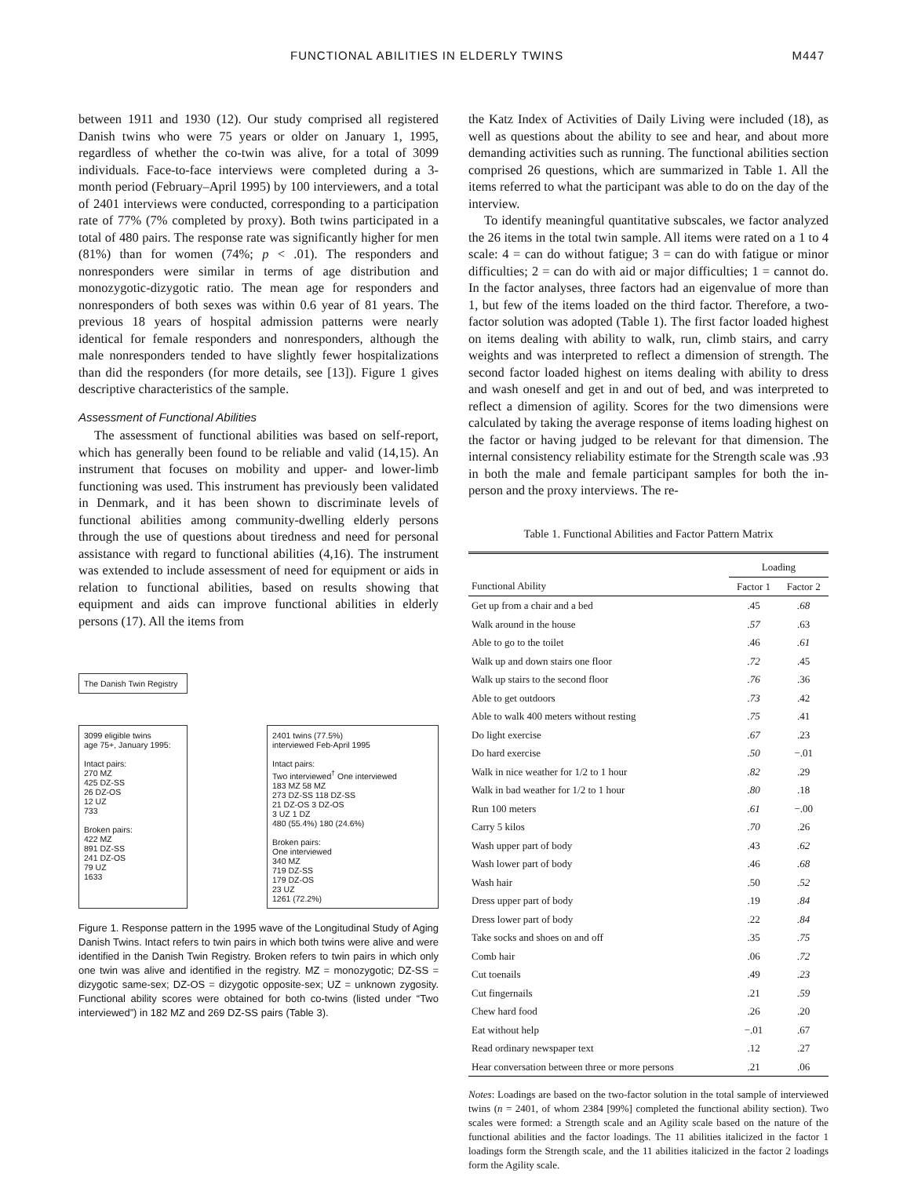FUNCTIONAL ABILITIES IN ELDERLY TWINS M447
between 1911 and 1930 (12). Our study comprised all registered Danish twins who were 75 years or older on January 1, 1995, regardless of whether the co-twin was alive, for a total of 3099 individuals. Face-to-face interviews were completed during a 3-month period (February–April 1995) by 100 interviewers, and a total of 2401 interviews were conducted, corresponding to a participation rate of 77% (7% completed by proxy). Both twins participated in a total of 480 pairs. The response rate was significantly higher for men (81%) than for women (74%; p < .01). The responders and nonresponders were similar in terms of age distribution and monozygotic-dizygotic ratio. The mean age for responders and nonresponders of both sexes was within 0.6 year of 81 years. The previous 18 years of hospital admission patterns were nearly identical for female responders and nonresponders, although the male nonresponders tended to have slightly fewer hospitalizations than did the responders (for more details, see [13]). Figure 1 gives descriptive characteristics of the sample.
Assessment of Functional Abilities
The assessment of functional abilities was based on self-report, which has generally been found to be reliable and valid (14,15). An instrument that focuses on mobility and upper- and lower-limb functioning was used. This instrument has previously been validated in Denmark, and it has been shown to discriminate levels of functional abilities among community-dwelling elderly persons through the use of questions about tiredness and need for personal assistance with regard to functional abilities (4,16). The instrument was extended to include assessment of need for equipment or aids in relation to functional abilities, based on results showing that equipment and aids can improve functional abilities in elderly persons (17). All the items from
The Danish Twin Registry
3099 eligible twins
age 75+, January 1995:
Intact pairs:
270 MZ
425 DZ-SS
26 DZ-OS
12 UZ
733
Broken pairs:
422 MZ
891 DZ-SS
241 DZ-OS
79 UZ
1633
2401 twins (77.5%)
interviewed Feb-April 1995
Intact pairs:
Two interviewed<sup>†</sup> One interviewed
183 MZ 58 MZ
273 DZ-SS 118 DZ-SS
21 DZ-OS 3 DZ-OS
3 UZ 1 DZ
480 (55.4%) 180 (24.6%)
Broken pairs:
One interviewed
340 MZ
719 DZ-SS
179 DZ-OS
23 UZ
1261 (72.2%)
Figure 1. Response pattern in the 1995 wave of the Longitudinal Study of Aging Danish Twins. Intact refers to twin pairs in which both twins were alive and were identified in the Danish Twin Registry. Broken refers to twin pairs in which only one twin was alive and identified in the registry. MZ = monozygotic; DZ-SS = dizygotic same-sex; DZ-OS = dizygotic opposite-sex; UZ = unknown zygosity. Functional ability scores were obtained for both co-twins (listed under “Two interviewed”) in 182 MZ and 269 DZ-SS pairs (Table 3).
the Katz Index of Activities of Daily Living were included (18), as well as questions about the ability to see and hear, and about more demanding activities such as running. The functional abilities section comprised 26 questions, which are summarized in Table 1. All the items referred to what the participant was able to do on the day of the interview.
To identify meaningful quantitative subscales, we factor analyzed the 26 items in the total twin sample. All items were rated on a 1 to 4 scale: 4 = can do without fatigue; 3 = can do with fatigue or minor difficulties; 2 = can do with aid or major difficulties; 1 = cannot do. In the factor analyses, three factors had an eigenvalue of more than 1, but few of the items loaded on the third factor. Therefore, a two-factor solution was adopted (Table 1). The first factor loaded highest on items dealing with ability to walk, run, climb stairs, and carry weights and was interpreted to reflect a dimension of strength. The second factor loaded highest on items dealing with ability to dress and wash oneself and get in and out of bed, and was interpreted to reflect a dimension of agility. Scores for the two dimensions were calculated by taking the average response of items loading highest on the factor or having judged to be relevant for that dimension. The internal consistency reliability estimate for the Strength scale was .93 in both the male and female participant samples for both the in-person and the proxy interviews. The re-
Table 1. Functional Abilities and Factor Pattern Matrix
| | Loading | |
| --- | --- | --- |
| Functional Ability | Factor 1 | Factor 2 |
| Get up from a chair and a bed | .45 | .68 |
| Walk around in the house | .57 | .63 |
| Able to go to the toilet | .46 | .61 |
| Walk up and down stairs one floor | .72 | .45 |
| Walk up stairs to the second floor | .76 | .36 |
| Able to get outdoors | .73 | .42 |
| Able to walk 400 meters without resting | .75 | .41 |
| Do light exercise | .67 | .23 |
| Do hard exercise | .50 | −.01 |
| Walk in nice weather for 1/2 to 1 hour | .82 | .29 |
| Walk in bad weather for 1/2 to 1 hour | .80 | .18 |
| Run 100 meters | .61 | −.00 |
| Carry 5 kilos | .70 | .26 |
| Wash upper part of body | .43 | .62 |
| Wash lower part of body | .46 | .68 |
| Wash hair | .50 | .52 |
| Dress upper part of body | .19 | .84 |
| Dress lower part of body | .22 | .84 |
| Take socks and shoes on and off | .35 | .75 |
| Comb hair | .06 | .72 |
| Cut toenails | .49 | .23 |
| Cut fingernails | .21 | .59 |
| Chew hard food | .26 | .20 |
| Eat without help | −.01 | .67 |
| Read ordinary newspaper text | .12 | .27 |
| Hear conversation between three or more persons | .21 | .06 |
Notes: Loadings are based on the two-factor solution in the total sample of interviewed twins (n = 2401, of whom 2384 [99%] completed the functional ability section). Two scales were formed: a Strength scale and an Agility scale based on the nature of the functional abilities and the factor loadings. The 11 abilities italicized in the factor 1 loadings form the Strength scale, and the 11 abilities italicized in the factor 2 loadings form the Agility scale.